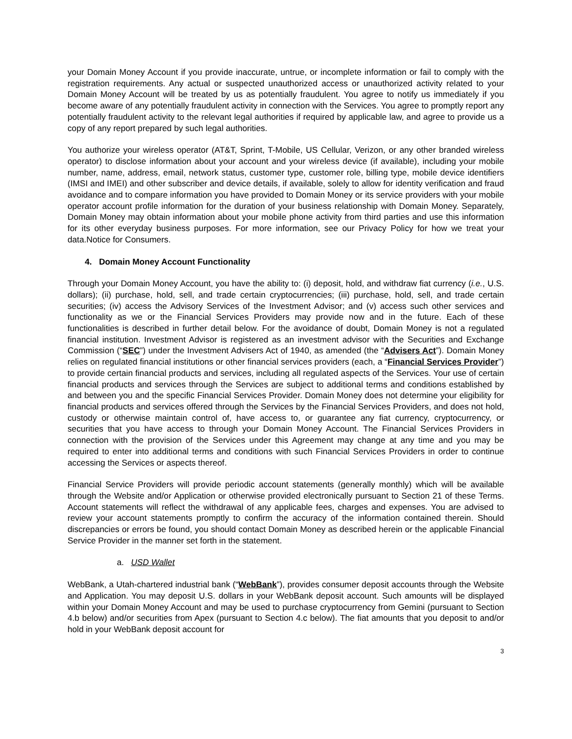your Domain Money Account if you provide inaccurate, untrue, or incomplete information or fail to comply with the registration requirements. Any actual or suspected unauthorized access or unauthorized activity related to your Domain Money Account will be treated by us as potentially fraudulent. You agree to notify us immediately if you become aware of any potentially fraudulent activity in connection with the Services. You agree to promptly report any potentially fraudulent activity to the relevant legal authorities if required by applicable law, and agree to provide us a copy of any report prepared by such legal authorities.
You authorize your wireless operator (AT&T, Sprint, T-Mobile, US Cellular, Verizon, or any other branded wireless operator) to disclose information about your account and your wireless device (if available), including your mobile number, name, address, email, network status, customer type, customer role, billing type, mobile device identifiers (IMSI and IMEI) and other subscriber and device details, if available, solely to allow for identity verification and fraud avoidance and to compare information you have provided to Domain Money or its service providers with your mobile operator account profile information for the duration of your business relationship with Domain Money. Separately, Domain Money may obtain information about your mobile phone activity from third parties and use this information for its other everyday business purposes. For more information, see our Privacy Policy for how we treat your data.Notice for Consumers.
4. Domain Money Account Functionality
Through your Domain Money Account, you have the ability to: (i) deposit, hold, and withdraw fiat currency (i.e., U.S. dollars); (ii) purchase, hold, sell, and trade certain cryptocurrencies; (iii) purchase, hold, sell, and trade certain securities; (iv) access the Advisory Services of the Investment Advisor; and (v) access such other services and functionality as we or the Financial Services Providers may provide now and in the future. Each of these functionalities is described in further detail below. For the avoidance of doubt, Domain Money is not a regulated financial institution. Investment Advisor is registered as an investment advisor with the Securities and Exchange Commission (“SEC”) under the Investment Advisers Act of 1940, as amended (the “Advisers Act”). Domain Money relies on regulated financial institutions or other financial services providers (each, a “Financial Services Provider”) to provide certain financial products and services, including all regulated aspects of the Services. Your use of certain financial products and services through the Services are subject to additional terms and conditions established by and between you and the specific Financial Services Provider. Domain Money does not determine your eligibility for financial products and services offered through the Services by the Financial Services Providers, and does not hold, custody or otherwise maintain control of, have access to, or guarantee any fiat currency, cryptocurrency, or securities that you have access to through your Domain Money Account. The Financial Services Providers in connection with the provision of the Services under this Agreement may change at any time and you may be required to enter into additional terms and conditions with such Financial Services Providers in order to continue accessing the Services or aspects thereof.
Financial Service Providers will provide periodic account statements (generally monthly) which will be available through the Website and/or Application or otherwise provided electronically pursuant to Section 21 of these Terms. Account statements will reflect the withdrawal of any applicable fees, charges and expenses. You are advised to review your account statements promptly to confirm the accuracy of the information contained therein. Should discrepancies or errors be found, you should contact Domain Money as described herein or the applicable Financial Service Provider in the manner set forth in the statement.
a. USD Wallet
WebBank, a Utah-chartered industrial bank (“WebBank”), provides consumer deposit accounts through the Website and Application. You may deposit U.S. dollars in your WebBank deposit account. Such amounts will be displayed within your Domain Money Account and may be used to purchase cryptocurrency from Gemini (pursuant to Section 4.b below) and/or securities from Apex (pursuant to Section 4.c below). The fiat amounts that you deposit to and/or hold in your WebBank deposit account for
3